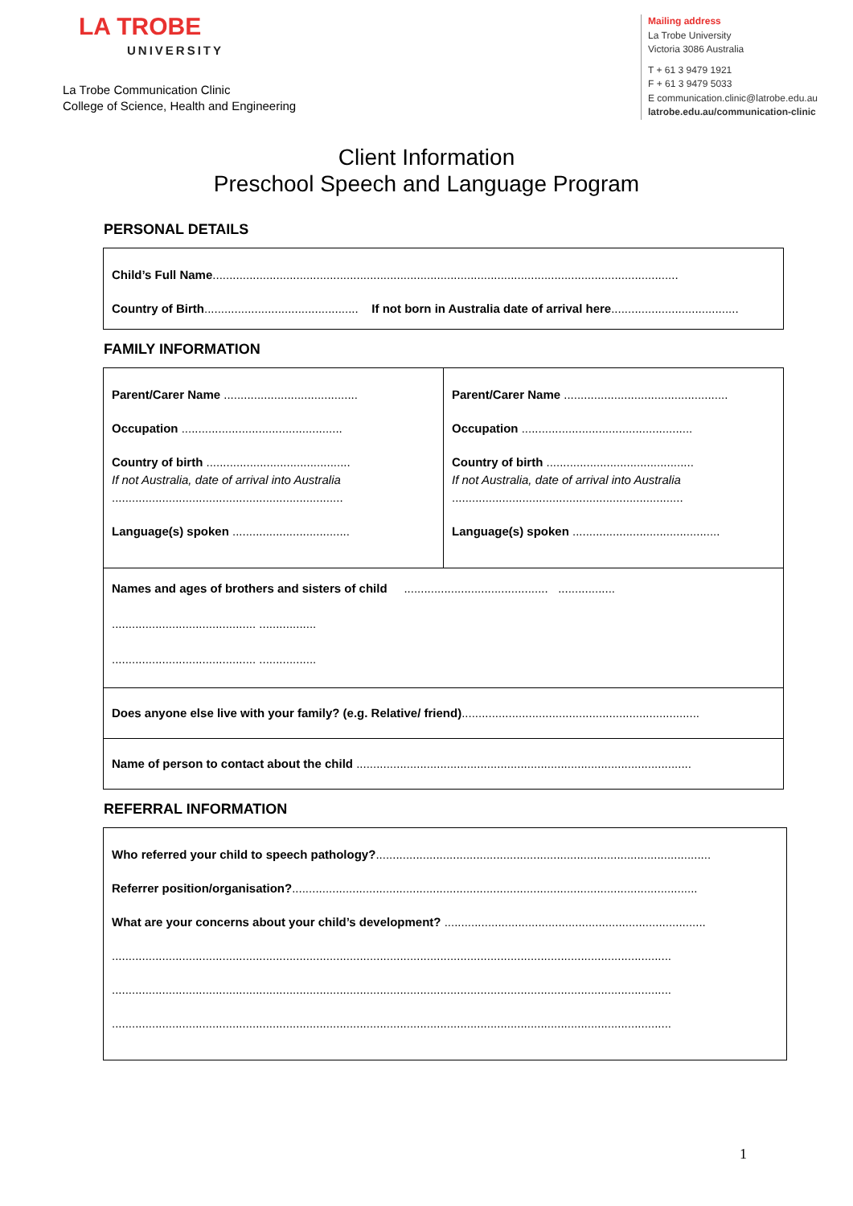LA TROBE
UNIVERSITY
La Trobe Communication Clinic
College of Science, Health and Engineering
Mailing address
La Trobe University
Victoria 3086 Australia
T + 61 3 9479 1921
F + 61 3 9479 5033
E communication.clinic@latrobe.edu.au
latrobe.edu.au/communication-clinic
Client Information
Preschool Speech and Language Program
PERSONAL DETAILS
| Child’s Full Name ........................................................................................................................................... Country of Birth .............................................. If not born in Australia date of arrival here ...................................... |
FAMILY INFORMATION
| Parent/Carer Name ........................................ Occupation ................................................ Country of birth ........................................... If not Australia, date of arrival into Australia ..................................................................... Language(s) spoken ................................... | Parent/Carer Name ................................................. Occupation ................................................... Country of birth ............................................ If not Australia, date of arrival into Australia ..................................................................... Language(s) spoken ............................................ |
| Names and ages of brothers and sisters of child ........................................... ................. ........................................... ................. ........................................... ................. | |
| Does anyone else live with your family? (e.g. Relative/ friend) ....................................................................... | |
| Name of person to contact about the child .................................................................................................... | |
REFERRAL INFORMATION
| Who referred your child to speech pathology? .................................................................................................... Referrer position/organisation? ......................................................................................................................... What are your concerns about your child’s development? .............................................................................. ....................................................................................................................................................................... ....................................................................................................................................................................... ....................................................................................................................................................................... |
1